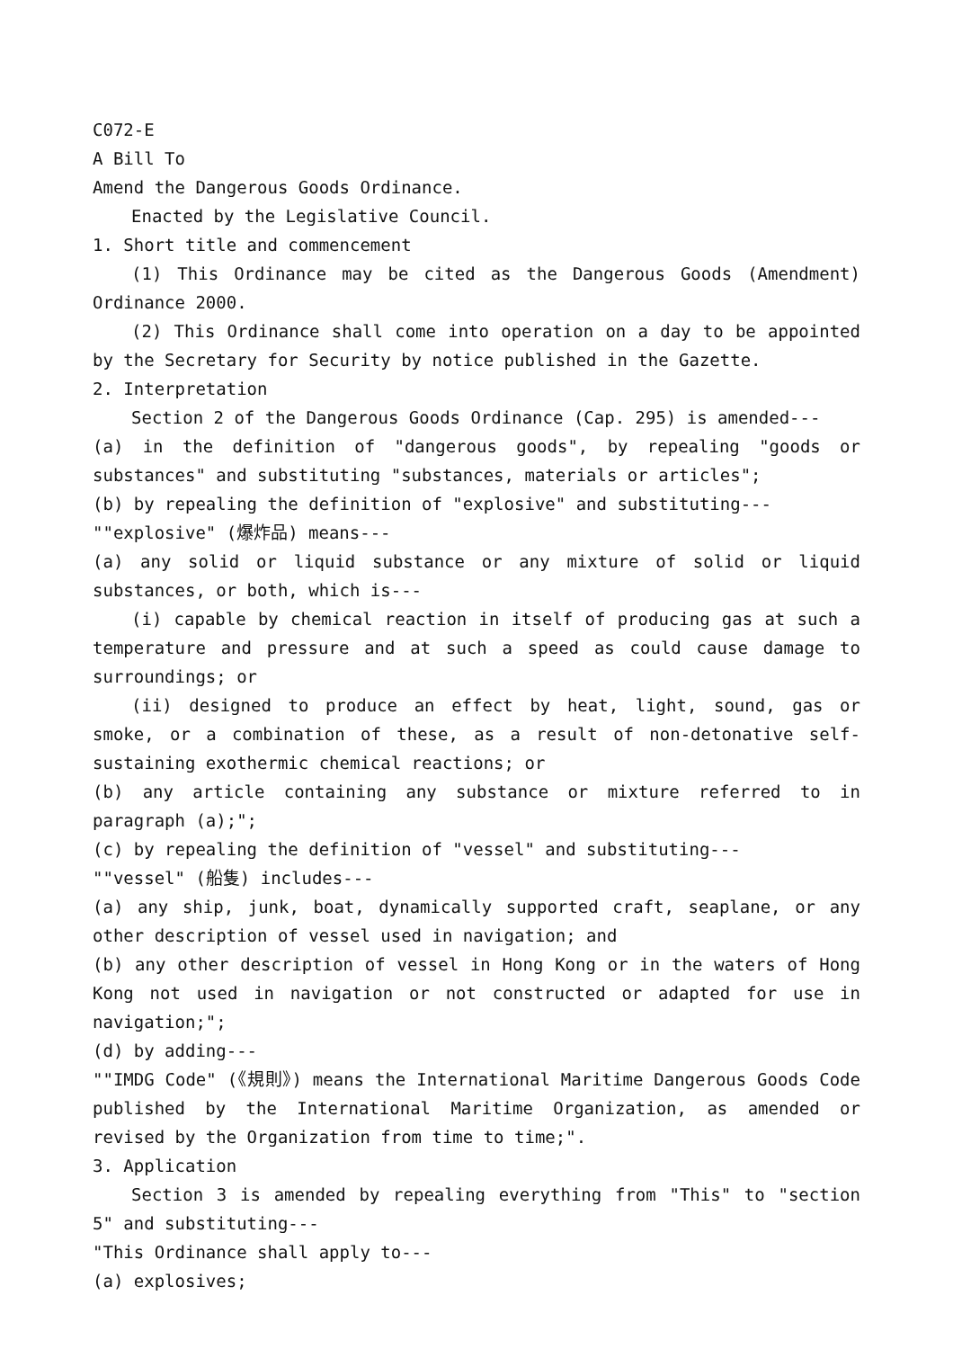C072-E
A Bill To
Amend the Dangerous Goods Ordinance.
Enacted by the Legislative Council.
1. Short title and commencement
(1) This Ordinance may be cited as the Dangerous Goods (Amendment) Ordinance 2000.
(2) This Ordinance shall come into operation on a day to be appointed by the Secretary for Security by notice published in the Gazette.
2. Interpretation
Section 2 of the Dangerous Goods Ordinance (Cap. 295) is amended---
(a) in the definition of "dangerous goods", by repealing "goods or substances" and substituting "substances, materials or articles";
(b) by repealing the definition of "explosive" and substituting---
""explosive" (爆炸品) means---
(a) any solid or liquid substance or any mixture of solid or liquid substances, or both, which is---
(i) capable by chemical reaction in itself of producing gas at such a temperature and pressure and at such a speed as could cause damage to surroundings; or
(ii) designed to produce an effect by heat, light, sound, gas or smoke, or a combination of these, as a result of non-detonative self-sustaining exothermic chemical reactions; or
(b) any article containing any substance or mixture referred to in paragraph (a);";
(c) by repealing the definition of "vessel" and substituting---
""vessel" (船隻) includes---
(a) any ship, junk, boat, dynamically supported craft, seaplane, or any other description of vessel used in navigation; and
(b) any other description of vessel in Hong Kong or in the waters of Hong Kong not used in navigation or not constructed or adapted for use in navigation;";
(d) by adding---
""IMDG Code" (《規則》) means the International Maritime Dangerous Goods Code published by the International Maritime Organization, as amended or revised by the Organization from time to time;".
3. Application
Section 3 is amended by repealing everything from "This" to "section 5" and substituting---
"This Ordinance shall apply to---
(a) explosives;